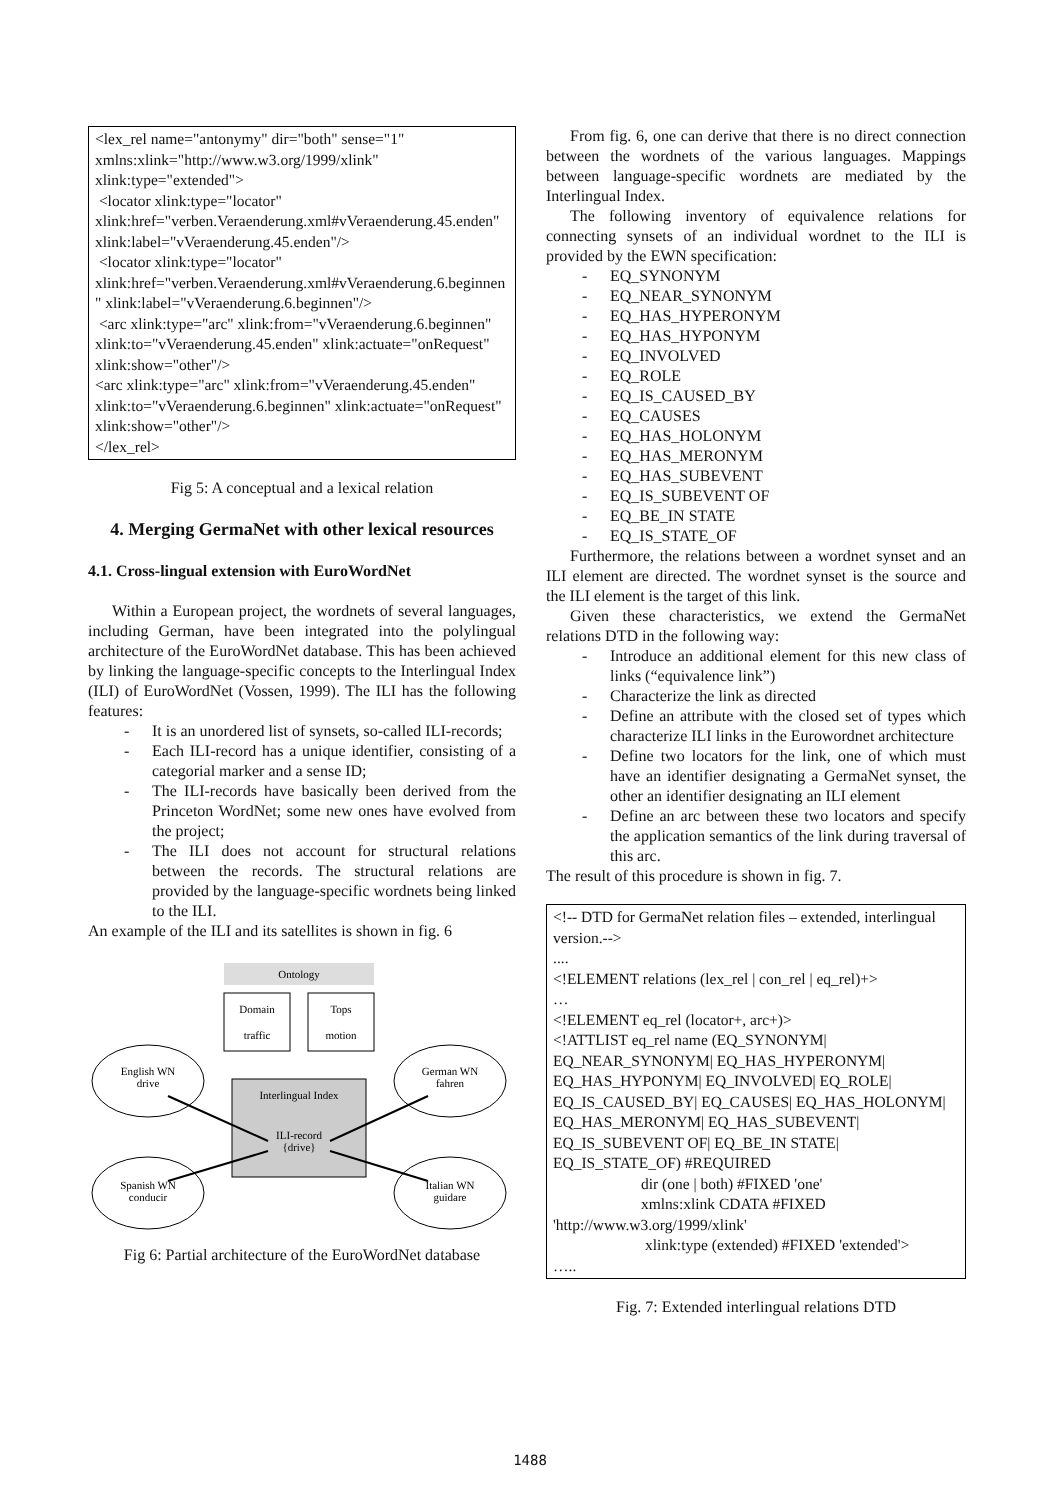<lex_rel name="antonymy" dir="both" sense="1" xmlns:xlink="http://www.w3.org/1999/xlink" xlink:type="extended">
<locator xlink:type="locator" xlink:href="verben.Veraenderung.xml#vVeraenderung.45.enden" xlink:label="vVeraenderung.45.enden"/>
<locator xlink:type="locator" xlink:href="verben.Veraenderung.xml#vVeraenderung.6.beginnen" xlink:label="vVeraenderung.6.beginnen"/>
<arc xlink:type="arc" xlink:from="vVeraenderung.6.beginnen" xlink:to="vVeraenderung.45.enden" xlink:actuate="onRequest" xlink:show="other"/>
<arc xlink:type="arc" xlink:from="vVeraenderung.45.enden" xlink:to="vVeraenderung.6.beginnen" xlink:actuate="onRequest" xlink:show="other"/>
</lex_rel>
Fig 5: A conceptual and a lexical relation
4. Merging GermaNet with other lexical resources
4.1. Cross-lingual extension with EuroWordNet
Within a European project, the wordnets of several languages, including German, have been integrated into the polylingual architecture of the EuroWordNet database. This has been achieved by linking the language-specific concepts to the Interlingual Index (ILI) of EuroWordNet (Vossen, 1999). The ILI has the following features:
- It is an unordered list of synsets, so-called ILI-records;
- Each ILI-record has a unique identifier, consisting of a categorial marker and a sense ID;
- The ILI-records have basically been derived from the Princeton WordNet; some new ones have evolved from the project;
- The ILI does not account for structural relations between the records. The structural relations are provided by the language-specific wordnets being linked to the ILI.
An example of the ILI and its satellites is shown in fig. 6
Ontology
Domain
traffic
Tops
motion
Interlingual Index
ILI-record
{drive}
English WN
drive
German WN
fahren
Spanish WN
conducir
Italian WN
guidare
Fig 6: Partial architecture of the EuroWordNet database
From fig. 6, one can derive that there is no direct connection between the wordnets of the various languages. Mappings between language-specific wordnets are mediated by the Interlingual Index.
The following inventory of equivalence relations for connecting synsets of an individual wordnet to the ILI is provided by the EWN specification:
- EQ_SYNONYM
- EQ_NEAR_SYNONYM
- EQ_HAS_HYPERONYM
- EQ_HAS_HYPONYM
- EQ_INVOLVED
- EQ_ROLE
- EQ_IS_CAUSED_BY
- EQ_CAUSES
- EQ_HAS_HOLONYM
- EQ_HAS_MERONYM
- EQ_HAS_SUBEVENT
- EQ_IS_SUBEVENT OF
- EQ_BE_IN STATE
- EQ_IS_STATE_OF
Furthermore, the relations between a wordnet synset and an ILI element are directed. The wordnet synset is the source and the ILI element is the target of this link.
Given these characteristics, we extend the GermaNet relations DTD in the following way:
- Introduce an additional element for this new class of links (“equivalence link”)
- Characterize the link as directed
- Define an attribute with the closed set of types which characterize ILI links in the Eurowordnet architecture
- Define two locators for the link, one of which must have an identifier designating a GermaNet synset, the other an identifier designating an ILI element
- Define an arc between these two locators and specify the application semantics of the link during traversal of this arc.
The result of this procedure is shown in fig. 7.
<!-- DTD for GermaNet relation files – extended, interlingual version.-->
....
<!ELEMENT relations (lex_rel | con_rel | eq_rel)+>
…
<!ELEMENT eq_rel (locator+, arc+)>
<!ATTLIST eq_rel name (EQ_SYNONYM| EQ_NEAR_SYNONYM| EQ_HAS_HYPERONYM| EQ_HAS_HYPONYM| EQ_INVOLVED| EQ_ROLE| EQ_IS_CAUSED_BY| EQ_CAUSES| EQ_HAS_HOLONYM| EQ_HAS_MERONYM| EQ_HAS_SUBEVENT| EQ_IS_SUBEVENT OF| EQ_BE_IN STATE| EQ_IS_STATE_OF) #REQUIRED
dir (one | both) #FIXED 'one'
xmlns:xlink CDATA #FIXED
'http://www.w3.org/1999/xlink'
xlink:type (extended) #FIXED 'extended'>
…..
Fig. 7: Extended interlingual relations DTD
1488